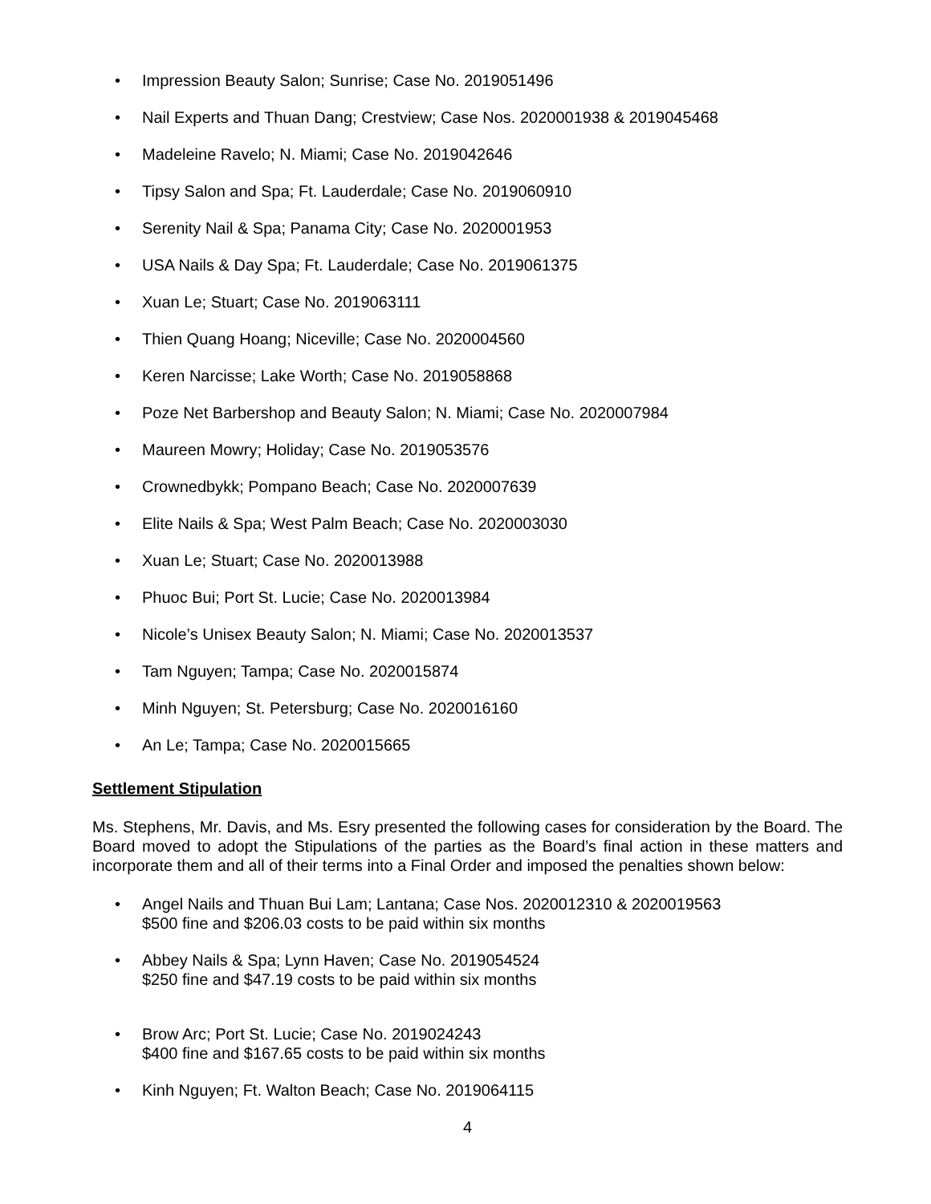• Impression Beauty Salon; Sunrise; Case No. 2019051496
• Nail Experts and Thuan Dang; Crestview; Case Nos. 2020001938 & 2019045468
• Madeleine Ravelo; N. Miami; Case No. 2019042646
• Tipsy Salon and Spa; Ft. Lauderdale; Case No. 2019060910
• Serenity Nail & Spa; Panama City; Case No. 2020001953
• USA Nails & Day Spa; Ft. Lauderdale; Case No. 2019061375
• Xuan Le; Stuart; Case No. 2019063111
• Thien Quang Hoang; Niceville; Case No. 2020004560
• Keren Narcisse; Lake Worth; Case No. 2019058868
• Poze Net Barbershop and Beauty Salon; N. Miami; Case No. 2020007984
• Maureen Mowry; Holiday; Case No. 2019053576
• Crownedbykk; Pompano Beach; Case No. 2020007639
• Elite Nails & Spa; West Palm Beach; Case No. 2020003030
• Xuan Le; Stuart; Case No. 2020013988
• Phuoc Bui; Port St. Lucie; Case No. 2020013984
• Nicole’s Unisex Beauty Salon; N. Miami; Case No. 2020013537
• Tam Nguyen; Tampa; Case No. 2020015874
• Minh Nguyen; St. Petersburg; Case No. 2020016160
• An Le; Tampa; Case No. 2020015665
Settlement Stipulation
Ms. Stephens, Mr. Davis, and Ms. Esry presented the following cases for consideration by the Board. The Board moved to adopt the Stipulations of the parties as the Board’s final action in these matters and incorporate them and all of their terms into a Final Order and imposed the penalties shown below:
• Angel Nails and Thuan Bui Lam; Lantana; Case Nos. 2020012310 & 2020019563
$500 fine and $206.03 costs to be paid within six months
• Abbey Nails & Spa; Lynn Haven; Case No. 2019054524
$250 fine and $47.19 costs to be paid within six months
• Brow Arc; Port St. Lucie; Case No. 2019024243
$400 fine and $167.65 costs to be paid within six months
• Kinh Nguyen; Ft. Walton Beach; Case No. 2019064115
4